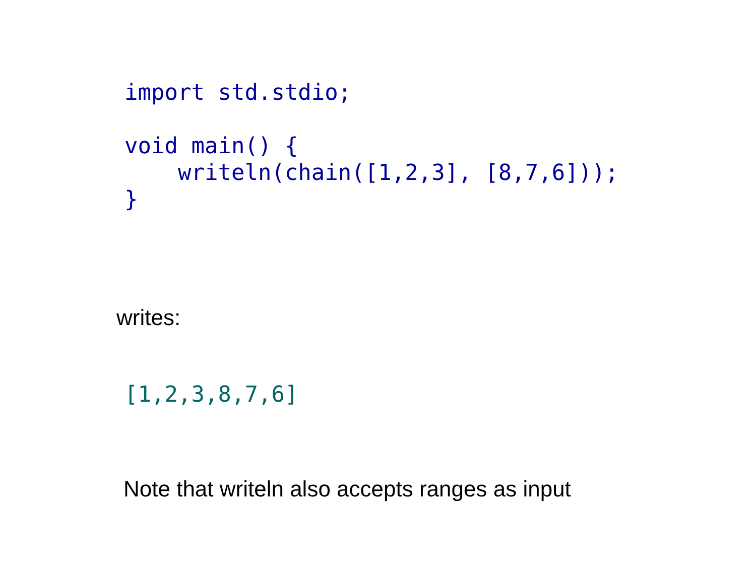import std.stdio;

void main() {
    writeln(chain([1,2,3], [8,7,6]));
}
writes:
[1,2,3,8,7,6]
Note that writeln also accepts ranges as input